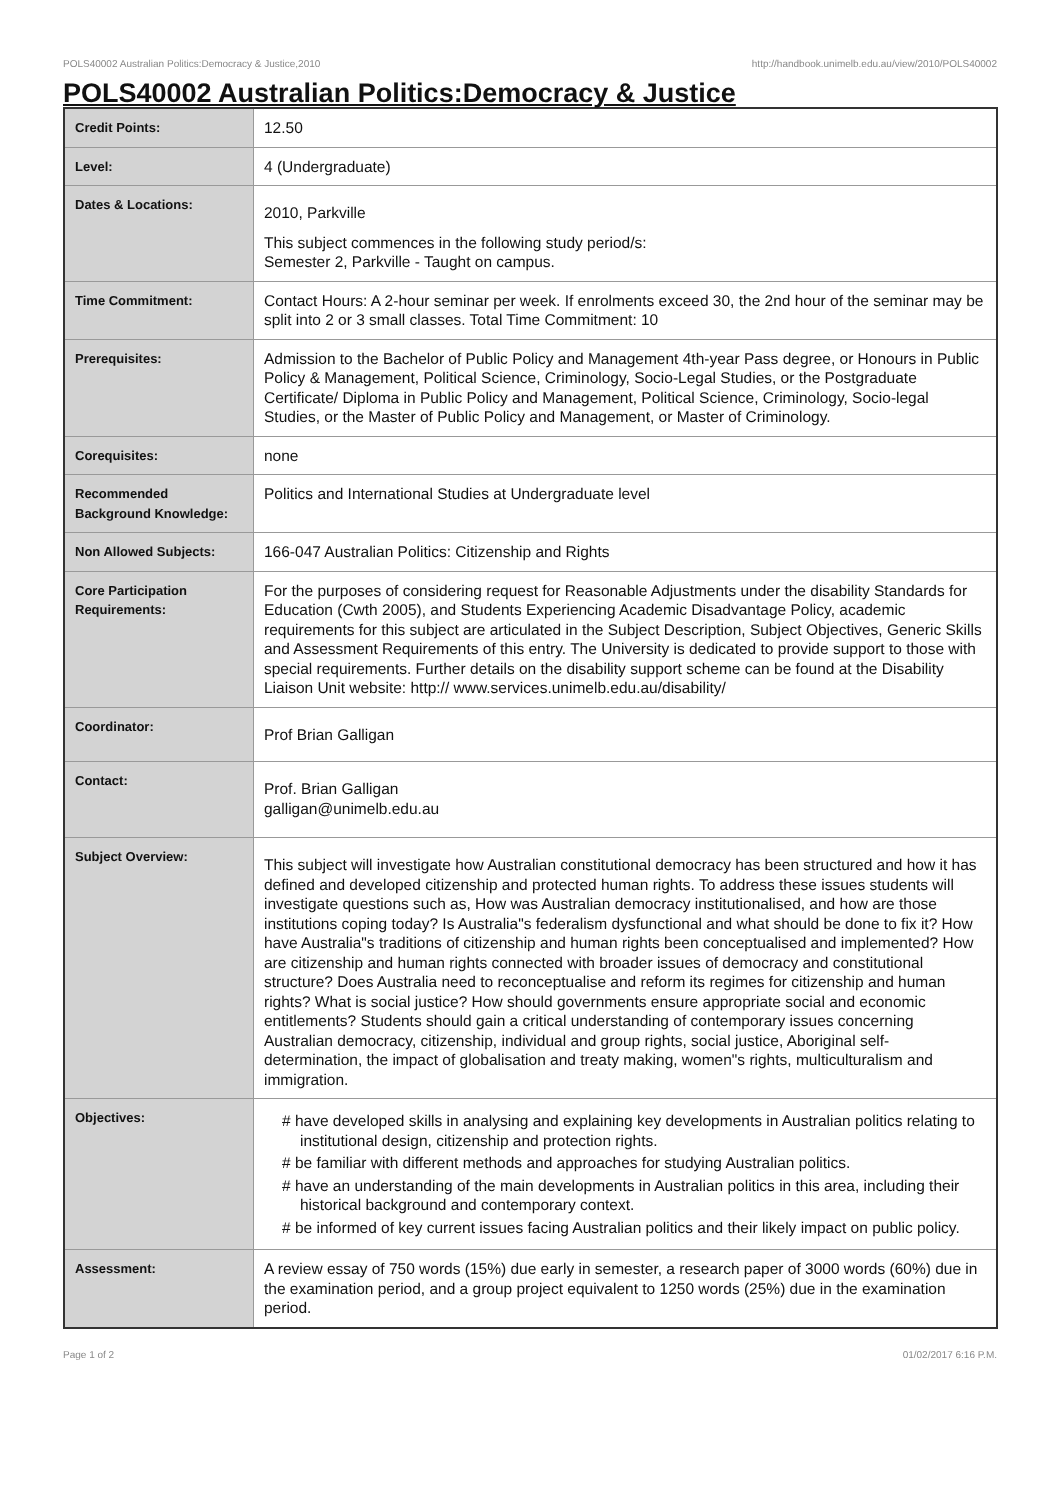POLS40002 Australian Politics:Democracy & Justice,2010 http://handbook.unimelb.edu.au/view/2010/POLS40002
POLS40002 Australian Politics:Democracy & Justice
| Credit Points: | 12.50 |
| Level: | 4 (Undergraduate) |
| Dates & Locations: | 2010, Parkville This subject commences in the following study period/s: Semester 2, Parkville - Taught on campus. |
| Time Commitment: | Contact Hours: A 2-hour seminar per week. If enrolments exceed 30, the 2nd hour of the seminar may be split into 2 or 3 small classes. Total Time Commitment: 10 |
| Prerequisites: | Admission to the Bachelor of Public Policy and Management 4th-year Pass degree, or Honours in Public Policy & Management, Political Science, Criminology, Socio-Legal Studies, or the Postgraduate Certificate/ Diploma in Public Policy and Management, Political Science, Criminology, Socio-legal Studies, or the Master of Public Policy and Management, or Master of Criminology. |
| Corequisites: | none |
| Recommended Background Knowledge: | Politics and International Studies at Undergraduate level |
| Non Allowed Subjects: | 166-047 Australian Politics: Citizenship and Rights |
| Core Participation Requirements: | For the purposes of considering request for Reasonable Adjustments under the disability Standards for Education (Cwth 2005), and Students Experiencing Academic Disadvantage Policy, academic requirements for this subject are articulated in the Subject Description, Subject Objectives, Generic Skills and Assessment Requirements of this entry. The University is dedicated to provide support to those with special requirements. Further details on the disability support scheme can be found at the Disability Liaison Unit website: http:// www.services.unimelb.edu.au/disability/ |
| Coordinator: | Prof Brian Galligan |
| Contact: | Prof. Brian Galligan galligan@unimelb.edu.au |
| Subject Overview: | This subject will investigate how Australian constitutional democracy has been structured and how it has defined and developed citizenship and protected human rights. To address these issues students will investigate questions such as, How was Australian democracy institutionalised, and how are those institutions coping today? Is Australia"s federalism dysfunctional and what should be done to fix it? How have Australia"s traditions of citizenship and human rights been conceptualised and implemented? How are citizenship and human rights connected with broader issues of democracy and constitutional structure? Does Australia need to reconceptualise and reform its regimes for citizenship and human rights? What is social justice? How should governments ensure appropriate social and economic entitlements? Students should gain a critical understanding of contemporary issues concerning Australian democracy, citizenship, individual and group rights, social justice, Aboriginal self-determination, the impact of globalisation and treaty making, women"s rights, multiculturalism and immigration. |
| Objectives: | # have developed skills in analysing and explaining key developments in Australian politics relating to institutional design, citizenship and protection rights. # be familiar with different methods and approaches for studying Australian politics. # have an understanding of the main developments in Australian politics in this area, including their historical background and contemporary context. # be informed of key current issues facing Australian politics and their likely impact on public policy. |
| Assessment: | A review essay of 750 words (15%) due early in semester, a research paper of 3000 words (60%) due in the examination period, and a group project equivalent to 1250 words (25%) due in the examination period. |
Page 1 of 2 01/02/2017 6:16 P.M.